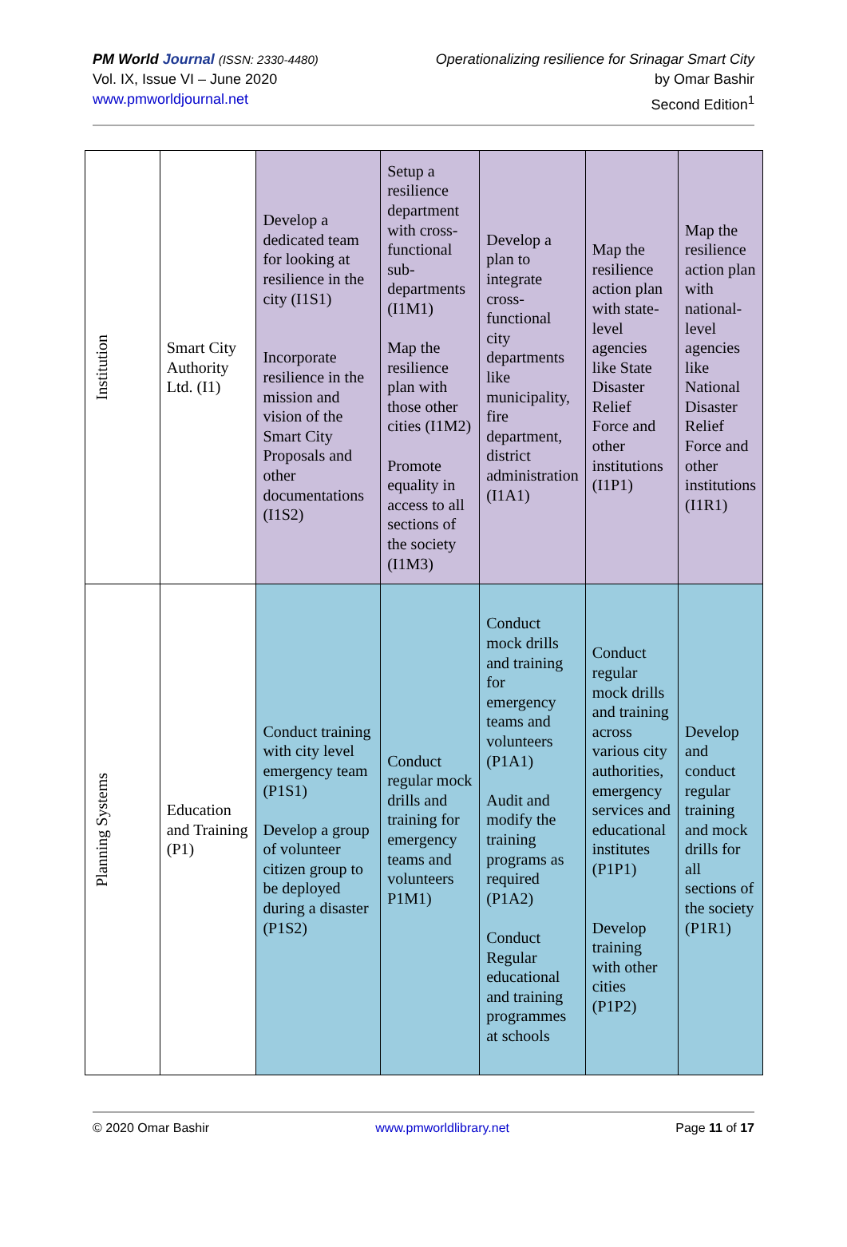PM World Journal (ISSN: 2330-4480)
Vol. IX, Issue VI – June 2020
www.pmworldjournal.net
Operationalizing resilience for Srinagar Smart City
by Omar Bashir
Second Edition<sup>1</sup>
| Institution | Smart City Authority Ltd. (I1) | Develop a dedicated team for looking at resilience in the city (I1S1) Incorporate resilience in the mission and vision of the Smart City Proposals and other documentations (I1S2) | Setup a resilience department with cross-functional sub-departments (I1M1) Map the resilience plan with those other cities (I1M2) Promote equality in access to all sections of the society (I1M3) | Develop a plan to integrate cross-functional city departments like municipality, fire department, district administration (I1A1) | Map the resilience action plan with state-level agencies like State Disaster Relief Force and other institutions (I1P1) | Map the resilience action plan with national-level agencies like National Disaster Relief Force and other institutions (I1R1) |
| Planning Systems | Education and Training (P1) | Conduct training with city level emergency team (P1S1) Develop a group of volunteer citizen group to be deployed during a disaster (P1S2) | Conduct regular mock drills and training for emergency teams and volunteers P1M1) | Conduct mock drills and training for emergency teams and volunteers (P1A1) Audit and modify the training programs as required (P1A2) Conduct Regular educational and training programmes at schools | Conduct regular mock drills and training across various city authorities, emergency services and educational institutes (P1P1) Develop training with other cities (P1P2) | Develop and conduct regular training and mock drills for all sections of the society (P1R1) |
© 2020 Omar Bashir www.pmworldlibrary.net Page 11 of 17